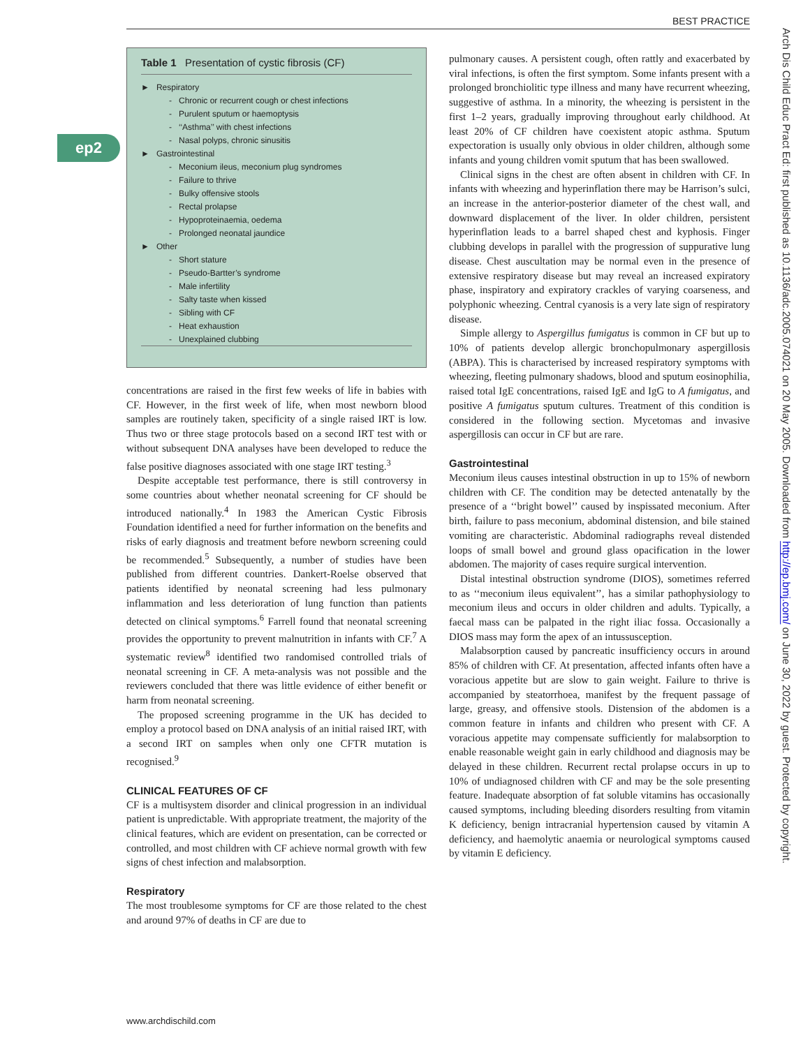BEST PRACTICE
ep2
Table 1 Presentation of cystic fibrosis (CF)
| ► Respiratory |
| - Chronic or recurrent cough or chest infections |
| - Purulent sputum or haemoptysis |
| - ‘‘Asthma’’ with chest infections |
| - Nasal polyps, chronic sinusitis |
| ► Gastrointestinal |
| - Meconium ileus, meconium plug syndromes |
| - Failure to thrive |
| - Bulky offensive stools |
| - Rectal prolapse |
| - Hypoproteinaemia, oedema |
| - Prolonged neonatal jaundice |
| ► Other |
| - Short stature |
| - Pseudo-Bartter’s syndrome |
| - Male infertility |
| - Salty taste when kissed |
| - Sibling with CF |
| - Heat exhaustion |
| - Unexplained clubbing |
concentrations are raised in the first few weeks of life in babies with CF. However, in the first week of life, when most newborn blood samples are routinely taken, specificity of a single raised IRT is low. Thus two or three stage protocols based on a second IRT test with or without subsequent DNA analyses have been developed to reduce the false positive diagnoses associated with one stage IRT testing.<sup>3</sup>
Despite acceptable test performance, there is still controversy in some countries about whether neonatal screening for CF should be introduced nationally.<sup>4</sup> In 1983 the American Cystic Fibrosis Foundation identified a need for further information on the benefits and risks of early diagnosis and treatment before newborn screening could be recommended.<sup>5</sup> Subsequently, a number of studies have been published from different countries. Dankert-Roelse observed that patients identified by neonatal screening had less pulmonary inflammation and less deterioration of lung function than patients detected on clinical symptoms.<sup>6</sup> Farrell found that neonatal screening provides the opportunity to prevent malnutrition in infants with CF.<sup>7</sup> A systematic review<sup>8</sup> identified two randomised controlled trials of neonatal screening in CF. A meta-analysis was not possible and the reviewers concluded that there was little evidence of either benefit or harm from neonatal screening.
The proposed screening programme in the UK has decided to employ a protocol based on DNA analysis of an initial raised IRT, with a second IRT on samples when only one CFTR mutation is recognised.<sup>9</sup>
CLINICAL FEATURES OF CF
CF is a multisystem disorder and clinical progression in an individual patient is unpredictable. With appropriate treatment, the majority of the clinical features, which are evident on presentation, can be corrected or controlled, and most children with CF achieve normal growth with few signs of chest infection and malabsorption.
Respiratory
The most troublesome symptoms for CF are those related to the chest and around 97% of deaths in CF are due to
pulmonary causes. A persistent cough, often rattly and exacerbated by viral infections, is often the first symptom. Some infants present with a prolonged bronchiolitic type illness and many have recurrent wheezing, suggestive of asthma. In a minority, the wheezing is persistent in the first 1–2 years, gradually improving throughout early childhood. At least 20% of CF children have coexistent atopic asthma. Sputum expectoration is usually only obvious in older children, although some infants and young children vomit sputum that has been swallowed.
Clinical signs in the chest are often absent in children with CF. In infants with wheezing and hyperinflation there may be Harrison’s sulci, an increase in the anterior-posterior diameter of the chest wall, and downward displacement of the liver. In older children, persistent hyperinflation leads to a barrel shaped chest and kyphosis. Finger clubbing develops in parallel with the progression of suppurative lung disease. Chest auscultation may be normal even in the presence of extensive respiratory disease but may reveal an increased expiratory phase, inspiratory and expiratory crackles of varying coarseness, and polyphonic wheezing. Central cyanosis is a very late sign of respiratory disease.
Simple allergy to Aspergillus fumigatus is common in CF but up to 10% of patients develop allergic bronchopulmonary aspergillosis (ABPA). This is characterised by increased respiratory symptoms with wheezing, fleeting pulmonary shadows, blood and sputum eosinophilia, raised total IgE concentrations, raised IgE and IgG to A fumigatus, and positive A fumigatus sputum cultures. Treatment of this condition is considered in the following section. Mycetomas and invasive aspergillosis can occur in CF but are rare.
Gastrointestinal
Meconium ileus causes intestinal obstruction in up to 15% of newborn children with CF. The condition may be detected antenatally by the presence of a ‘‘bright bowel’’ caused by inspissated meconium. After birth, failure to pass meconium, abdominal distension, and bile stained vomiting are characteristic. Abdominal radiographs reveal distended loops of small bowel and ground glass opacification in the lower abdomen. The majority of cases require surgical intervention.
Distal intestinal obstruction syndrome (DIOS), sometimes referred to as ‘‘meconium ileus equivalent’’, has a similar pathophysiology to meconium ileus and occurs in older children and adults. Typically, a faecal mass can be palpated in the right iliac fossa. Occasionally a DIOS mass may form the apex of an intussusception.
Malabsorption caused by pancreatic insufficiency occurs in around 85% of children with CF. At presentation, affected infants often have a voracious appetite but are slow to gain weight. Failure to thrive is accompanied by steatorrhoea, manifest by the frequent passage of large, greasy, and offensive stools. Distension of the abdomen is a common feature in infants and children who present with CF. A voracious appetite may compensate sufficiently for malabsorption to enable reasonable weight gain in early childhood and diagnosis may be delayed in these children. Recurrent rectal prolapse occurs in up to 10% of undiagnosed children with CF and may be the sole presenting feature. Inadequate absorption of fat soluble vitamins has occasionally caused symptoms, including bleeding disorders resulting from vitamin K deficiency, benign intracranial hypertension caused by vitamin A deficiency, and haemolytic anaemia or neurological symptoms caused by vitamin E deficiency.
Arch Dis Child Educ Pract Ed: first published as 10.1136/adc.2005.074021 on 20 May 2005. Downloaded from http://ep.bmj.com/ on June 30, 2022 by guest. Protected by copyright.
www.archdischild.com